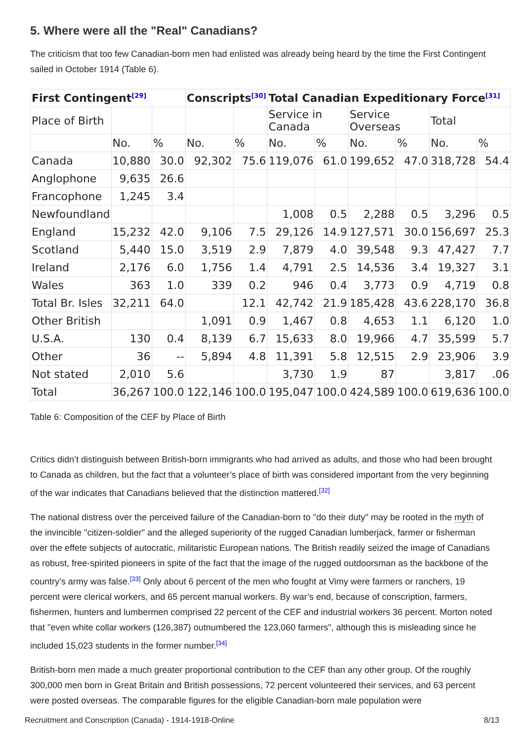5. Where were all the "Real" Canadians?
The criticism that too few Canadian-born men had enlisted was already being heard by the time the First Contingent sailed in October 1914 (Table 6).
| First Contingent<sup>[29]</sup> | | | Conscripts<sup>[30]</sup> | | Total Canadian Expeditionary Force<sup>[31]</sup> | | | | | |
| --- | --- | --- | --- | --- | --- | --- | --- | --- | --- | --- |
| Place of Birth | | | | | Service in Canada | | Service Overseas | | Total | |
| | No. | % | No. | % | No. | % | No. | % | No. | % |
| Canada | 10,880 | 30.0 | 92,302 | 75.6 | 119,076 | 61.0 | 199,652 | 47.0 | 318,728 | 54.4 |
| Anglophone | 9,635 | 26.6 | | | | | | | | |
| Francophone | 1,245 | 3.4 | | | | | | | | |
| Newfoundland | | | | | 1,008 | 0.5 | 2,288 | 0.5 | 3,296 | 0.5 |
| England | 15,232 | 42.0 | 9,106 | 7.5 | 29,126 | 14.9 | 127,571 | 30.0 | 156,697 | 25.3 |
| Scotland | 5,440 | 15.0 | 3,519 | 2.9 | 7,879 | 4.0 | 39,548 | 9.3 | 47,427 | 7.7 |
| Ireland | 2,176 | 6.0 | 1,756 | 1.4 | 4,791 | 2.5 | 14,536 | 3.4 | 19,327 | 3.1 |
| Wales | 363 | 1.0 | 339 | 0.2 | 946 | 0.4 | 3,773 | 0.9 | 4,719 | 0.8 |
| Total Br. Isles | 32,211 | 64.0 | | 12.1 | 42,742 | 21.9 | 185,428 | 43.6 | 228,170 | 36.8 |
| Other British | | | 1,091 | 0.9 | 1,467 | 0.8 | 4,653 | 1.1 | 6,120 | 1.0 |
| U.S.A. | 130 | 0.4 | 8,139 | 6.7 | 15,633 | 8.0 | 19,966 | 4.7 | 35,599 | 5.7 |
| Other | 36 | -- | 5,894 | 4.8 | 11,391 | 5.8 | 12,515 | 2.9 | 23,906 | 3.9 |
| Not stated | 2,010 | 5.6 | | | 3,730 | 1.9 | 87 | | 3,817 | .06 |
| Total | 36,267 | 100.0 | 122,146 | 100.0 | 195,047 | 100.0 | 424,589 | 100.0 | 619,636 | 100.0 |
Table 6: Composition of the CEF by Place of Birth
Critics didn’t distinguish between British-born immigrants who had arrived as adults, and those who had been brought to Canada as children, but the fact that a volunteer’s place of birth was considered important from the very beginning of the war indicates that Canadians believed that the distinction mattered.<sup>[32]</sup>
The national distress over the perceived failure of the Canadian-born to "do their duty" may be rooted in the myth of the invincible "citizen-soldier" and the alleged superiority of the rugged Canadian lumberjack, farmer or fisherman over the effete subjects of autocratic, militaristic European nations. The British readily seized the image of Canadians as robust, free-spirited pioneers in spite of the fact that the image of the rugged outdoorsman as the backbone of the country’s army was false.<sup>[33]</sup> Only about 6 percent of the men who fought at Vimy were farmers or ranchers, 19 percent were clerical workers, and 65 percent manual workers. By war’s end, because of conscription, farmers, fishermen, hunters and lumbermen comprised 22 percent of the CEF and industrial workers 36 percent. Morton noted that "even white collar workers (126,387) outnumbered the 123,060 farmers", although this is misleading since he included 15,023 students in the former number.<sup>[34]</sup>
British-born men made a much greater proportional contribution to the CEF than any other group. Of the roughly 300,000 men born in Great Britain and British possessions, 72 percent volunteered their services, and 63 percent were posted overseas. The comparable figures for the eligible Canadian-born male population were
Recruitment and Conscription (Canada) - 1914-1918-Online 8/13